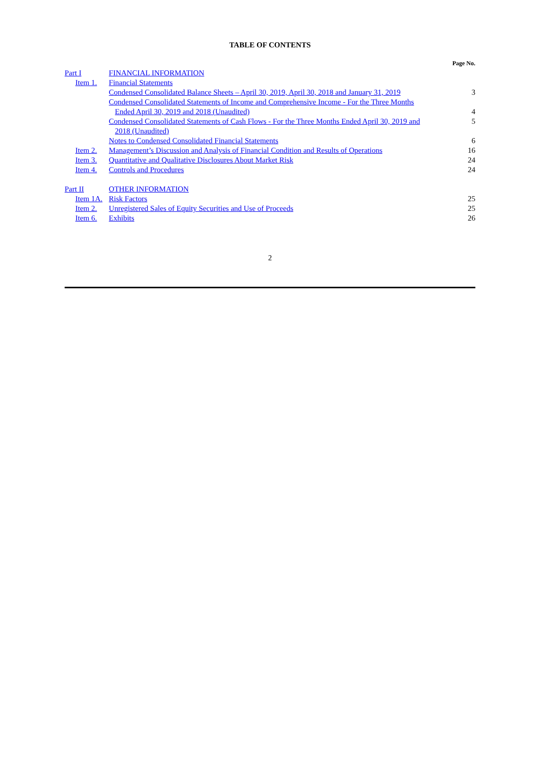TABLE OF CONTENTS
| | | | Page No. |
| --- | --- | --- | --- |
| Part I | | FINANCIAL INFORMATION | |
| | Item 1. | Financial Statements | |
| | | Condensed Consolidated Balance Sheets – April 30, 2019, April 30, 2018 and January 31, 2019 | 3 |
| | | Condensed Consolidated Statements of Income and Comprehensive Income - For the Three Months Ended April 30, 2019 and 2018 (Unaudited) | 4 |
| | | Condensed Consolidated Statements of Cash Flows - For the Three Months Ended April 30, 2019 and 2018 (Unaudited) | 5 |
| | | Notes to Condensed Consolidated Financial Statements | 6 |
| | Item 2. | Management’s Discussion and Analysis of Financial Condition and Results of Operations | 16 |
| | Item 3. | Quantitative and Qualitative Disclosures About Market Risk | 24 |
| | Item 4. | Controls and Procedures | 24 |
| Part II | | OTHER INFORMATION | |
| | Item 1A. | Risk Factors | 25 |
| | Item 2. | Unregistered Sales of Equity Securities and Use of Proceeds | 25 |
| | Item 6. | Exhibits | 26 |
2